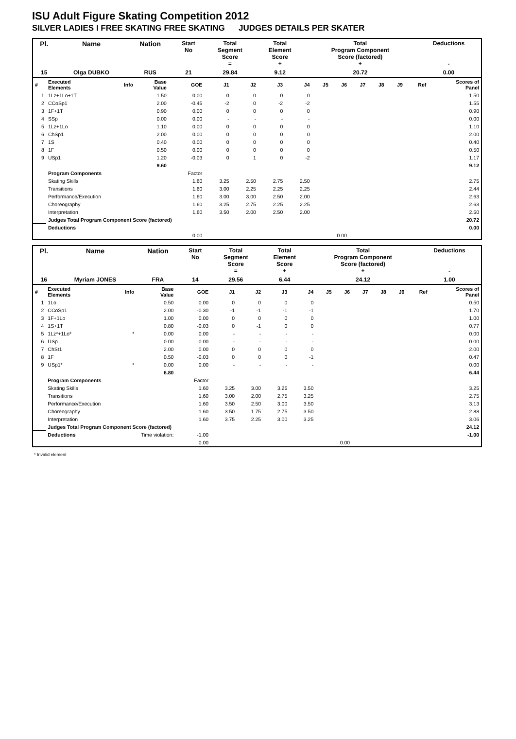ISU Adult Figure Skating Competition 2012
SILVER LADIES I FREE SKATING FREE SKATING JUDGES DETAILS PER SKATER
| Pl. | Name | Nation | Start No | Total Segment Score = | Total Element Score + | Total Program Component Score (factored) + | Deductions - |
| 15 | Olga DUBKO | RUS | 21 | 29.84 | 9.12 | 20.72 | 0.00 |
| # | Executed Elements | Info | Base Value | GOE | J1 | J2 | J3 | J4 | J5 | J6 | J7 | J8 | J9 | Ref | Scores of Panel |
| --- | --- | --- | --- | --- | --- | --- | --- | --- | --- | --- | --- | --- | --- | --- | --- |
| 1 | 1Lz+1Lo+1T | | 1.50 | 0.00 | 0 | 0 | 0 | 0 | | | | | | | 1.50 |
| 2 | CCoSp1 | | 2.00 | -0.45 | -2 | 0 | -2 | -2 | | | | | | | 1.55 |
| 3 | 1F+1T | | 0.90 | 0.00 | 0 | 0 | 0 | 0 | | | | | | | 0.90 |
| 4 | SSp | | 0.00 | 0.00 | - | - | - | - | | | | | | | 0.00 |
| 5 | 1Lz+1Lo | | 1.10 | 0.00 | 0 | 0 | 0 | 0 | | | | | | | 1.10 |
| 6 | ChSp1 | | 2.00 | 0.00 | 0 | 0 | 0 | 0 | | | | | | | 2.00 |
| 7 | 1S | | 0.40 | 0.00 | 0 | 0 | 0 | 0 | | | | | | | 0.40 |
| 8 | 1F | | 0.50 | 0.00 | 0 | 0 | 0 | 0 | | | | | | | 0.50 |
| 9 | USp1 | | 1.20 | -0.03 | 0 | 1 | 0 | -2 | | | | | | | 1.17 |
| | | | 9.60 | | | | | | | | | | | | 9.12 |
| | Program Components | | | Factor | | | | | | | | | | | |
| | Skating Skills | | | 1.60 | 3.25 | 2.50 | 2.75 | 2.50 | | | | | | | 2.75 |
| | Transitions | | | 1.60 | 3.00 | 2.25 | 2.25 | 2.25 | | | | | | | 2.44 |
| | Performance/Execution | | | 1.60 | 3.00 | 3.00 | 2.50 | 2.00 | | | | | | | 2.63 |
| | Choreography | | | 1.60 | 3.25 | 2.75 | 2.25 | 2.25 | | | | | | | 2.63 |
| | Interpretation | | | 1.60 | 3.50 | 2.00 | 2.50 | 2.00 | | | | | | | 2.50 |
| | Judges Total Program Component Score (factored) | | | | | | | | | | | | | | 20.72 |
| | Deductions | | | | | | | | | | | | | | 0.00 |
| | | | | 0.00 | | | | | 0.00 | | | | | | |
| Pl. | Name | Nation | Start No | Total Segment Score = | Total Element Score + | Total Program Component Score (factored) + | Deductions - |
| 16 | Myriam JONES | FRA | 14 | 29.56 | 6.44 | 24.12 | 1.00 |
| # | Executed Elements | Info | Base Value | GOE | J1 | J2 | J3 | J4 | J5 | J6 | J7 | J8 | J9 | Ref | Scores of Panel |
| --- | --- | --- | --- | --- | --- | --- | --- | --- | --- | --- | --- | --- | --- | --- | --- |
| 1 | 1Lo | | 0.50 | 0.00 | 0 | 0 | 0 | 0 | | | | | | | 0.50 |
| 2 | CCoSp1 | | 2.00 | -0.30 | -1 | -1 | -1 | -1 | | | | | | | 1.70 |
| 3 | 1F+1Lo | | 1.00 | 0.00 | 0 | 0 | 0 | 0 | | | | | | | 1.00 |
| 4 | 1S+1T | | 0.80 | -0.03 | 0 | -1 | 0 | 0 | | | | | | | 0.77 |
| 5 | 1Lz*+1Lo* | * | 0.00 | 0.00 | - | - | - | - | | | | | | | 0.00 |
| 6 | USp | | 0.00 | 0.00 | - | - | - | - | | | | | | | 0.00 |
| 7 | ChSt1 | | 2.00 | 0.00 | 0 | 0 | 0 | 0 | | | | | | | 2.00 |
| 8 | 1F | | 0.50 | -0.03 | 0 | 0 | 0 | -1 | | | | | | | 0.47 |
| 9 | USp1* | * | 0.00 | 0.00 | - | - | - | - | | | | | | | 0.00 |
| | | | 6.80 | | | | | | | | | | | | 6.44 |
| | Program Components | | | Factor | | | | | | | | | | | |
| | Skating Skills | | | 1.60 | 3.25 | 3.00 | 3.25 | 3.50 | | | | | | | 3.25 |
| | Transitions | | | 1.60 | 3.00 | 2.00 | 2.75 | 3.25 | | | | | | | 2.75 |
| | Performance/Execution | | | 1.60 | 3.50 | 2.50 | 3.00 | 3.50 | | | | | | | 3.13 |
| | Choreography | | | 1.60 | 3.50 | 1.75 | 2.75 | 3.50 | | | | | | | 2.88 |
| | Interpretation | | | 1.60 | 3.75 | 2.25 | 3.00 | 3.25 | | | | | | | 3.06 |
| | Judges Total Program Component Score (factored) | | | | | | | | | | | | | | 24.12 |
| | Deductions | Time violation: | | -1.00 | | | | | | | | | | | -1.00 |
| | | | | 0.00 | | | | | 0.00 | | | | | | |
* Invalid element